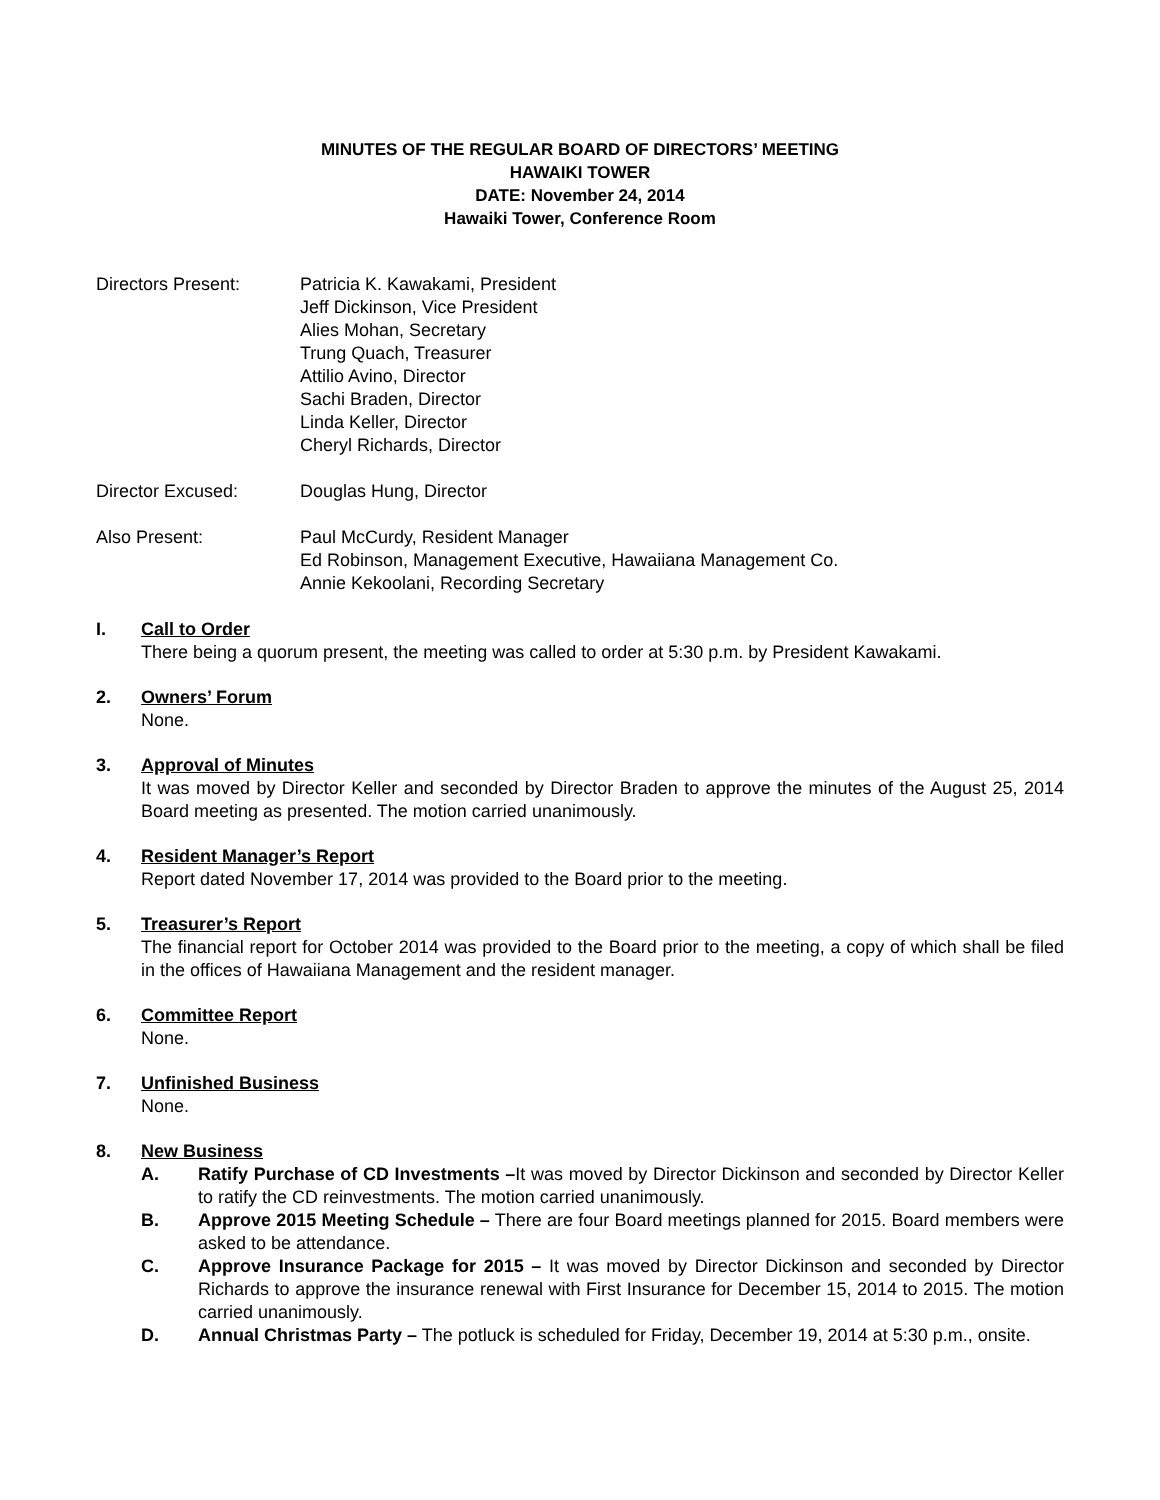MINUTES OF THE REGULAR BOARD OF DIRECTORS’ MEETING
HAWAIKI TOWER
DATE: November 24, 2014
Hawaiki Tower, Conference Room
Directors Present: Patricia K. Kawakami, President
Jeff Dickinson, Vice President
Alies Mohan, Secretary
Trung Quach, Treasurer
Attilio Avino, Director
Sachi Braden, Director
Linda Keller, Director
Cheryl Richards, Director
Director Excused: Douglas Hung, Director
Also Present: Paul McCurdy, Resident Manager
Ed Robinson, Management Executive, Hawaiiana Management Co.
Annie Kekoolani, Recording Secretary
I. Call to Order
There being a quorum present, the meeting was called to order at 5:30 p.m. by President Kawakami.
2. Owners’ Forum
None.
3. Approval of Minutes
It was moved by Director Keller and seconded by Director Braden to approve the minutes of the August 25, 2014 Board meeting as presented. The motion carried unanimously.
4. Resident Manager’s Report
Report dated November 17, 2014 was provided to the Board prior to the meeting.
5. Treasurer’s Report
The financial report for October 2014 was provided to the Board prior to the meeting, a copy of which shall be filed in the offices of Hawaiiana Management and the resident manager.
6. Committee Report
None.
7. Unfinished Business
None.
8. New Business
A. Ratify Purchase of CD Investments –It was moved by Director Dickinson and seconded by Director Keller to ratify the CD reinvestments. The motion carried unanimously.
B. Approve 2015 Meeting Schedule – There are four Board meetings planned for 2015. Board members were asked to be attendance.
C. Approve Insurance Package for 2015 – It was moved by Director Dickinson and seconded by Director Richards to approve the insurance renewal with First Insurance for December 15, 2014 to 2015. The motion carried unanimously.
D. Annual Christmas Party – The potluck is scheduled for Friday, December 19, 2014 at 5:30 p.m., onsite.